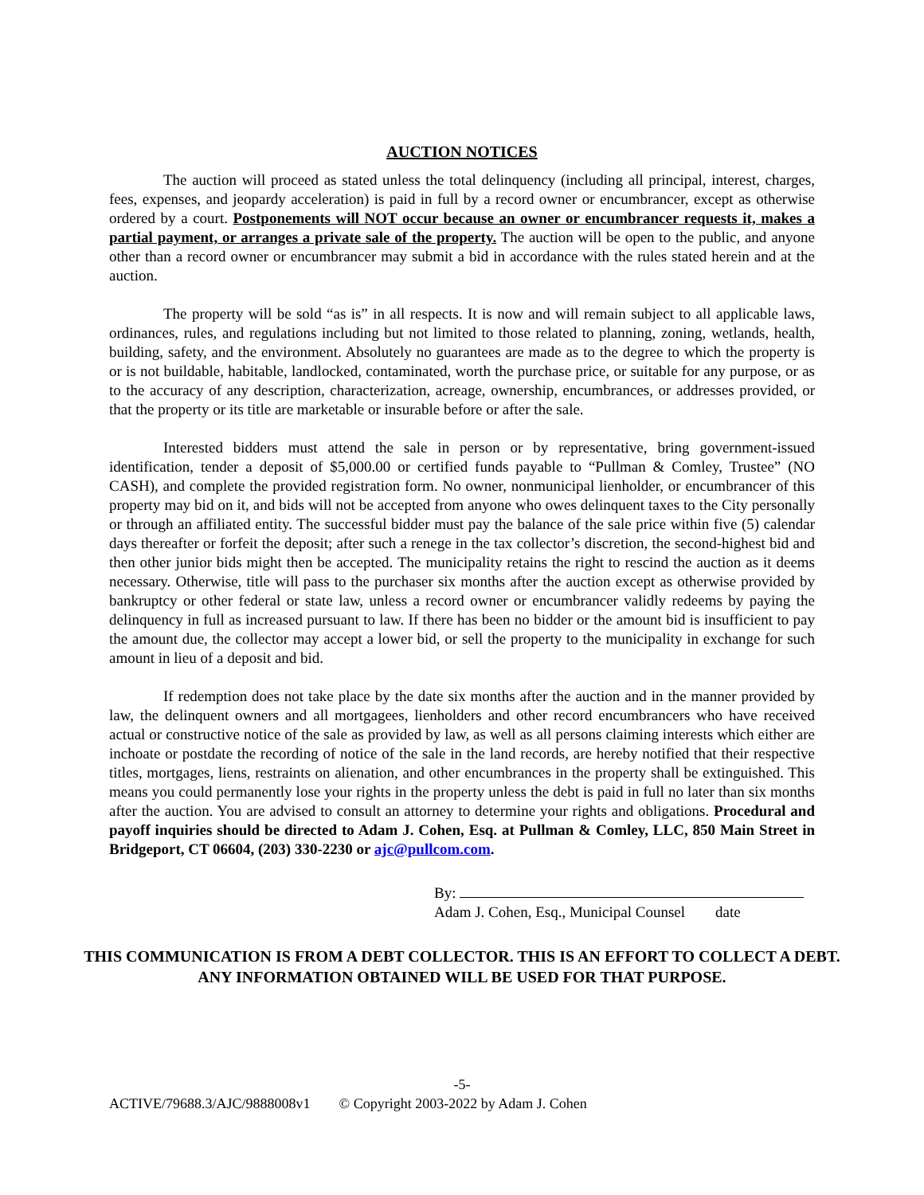AUCTION NOTICES
The auction will proceed as stated unless the total delinquency (including all principal, interest, charges, fees, expenses, and jeopardy acceleration) is paid in full by a record owner or encumbrancer, except as otherwise ordered by a court. Postponements will NOT occur because an owner or encumbrancer requests it, makes a partial payment, or arranges a private sale of the property. The auction will be open to the public, and anyone other than a record owner or encumbrancer may submit a bid in accordance with the rules stated herein and at the auction.
The property will be sold “as is” in all respects. It is now and will remain subject to all applicable laws, ordinances, rules, and regulations including but not limited to those related to planning, zoning, wetlands, health, building, safety, and the environment. Absolutely no guarantees are made as to the degree to which the property is or is not buildable, habitable, landlocked, contaminated, worth the purchase price, or suitable for any purpose, or as to the accuracy of any description, characterization, acreage, ownership, encumbrances, or addresses provided, or that the property or its title are marketable or insurable before or after the sale.
Interested bidders must attend the sale in person or by representative, bring government-issued identification, tender a deposit of $5,000.00 or certified funds payable to “Pullman & Comley, Trustee” (NO CASH), and complete the provided registration form. No owner, nonmunicipal lienholder, or encumbrancer of this property may bid on it, and bids will not be accepted from anyone who owes delinquent taxes to the City personally or through an affiliated entity. The successful bidder must pay the balance of the sale price within five (5) calendar days thereafter or forfeit the deposit; after such a renege in the tax collector’s discretion, the second-highest bid and then other junior bids might then be accepted. The municipality retains the right to rescind the auction as it deems necessary. Otherwise, title will pass to the purchaser six months after the auction except as otherwise provided by bankruptcy or other federal or state law, unless a record owner or encumbrancer validly redeems by paying the delinquency in full as increased pursuant to law. If there has been no bidder or the amount bid is insufficient to pay the amount due, the collector may accept a lower bid, or sell the property to the municipality in exchange for such amount in lieu of a deposit and bid.
If redemption does not take place by the date six months after the auction and in the manner provided by law, the delinquent owners and all mortgagees, lienholders and other record encumbrancers who have received actual or constructive notice of the sale as provided by law, as well as all persons claiming interests which either are inchoate or postdate the recording of notice of the sale in the land records, are hereby notified that their respective titles, mortgages, liens, restraints on alienation, and other encumbrances in the property shall be extinguished. This means you could permanently lose your rights in the property unless the debt is paid in full no later than six months after the auction. You are advised to consult an attorney to determine your rights and obligations. Procedural and payoff inquiries should be directed to Adam J. Cohen, Esq. at Pullman & Comley, LLC, 850 Main Street in Bridgeport, CT 06604, (203) 330-2230 or ajc@pullcom.com.
By:
Adam J. Cohen, Esq., Municipal Counsel date
THIS COMMUNICATION IS FROM A DEBT COLLECTOR. THIS IS AN EFFORT TO COLLECT A DEBT. ANY INFORMATION OBTAINED WILL BE USED FOR THAT PURPOSE.
-5-
ACTIVE/79688.3/AJC/9888008v1 © Copyright 2003-2022 by Adam J. Cohen